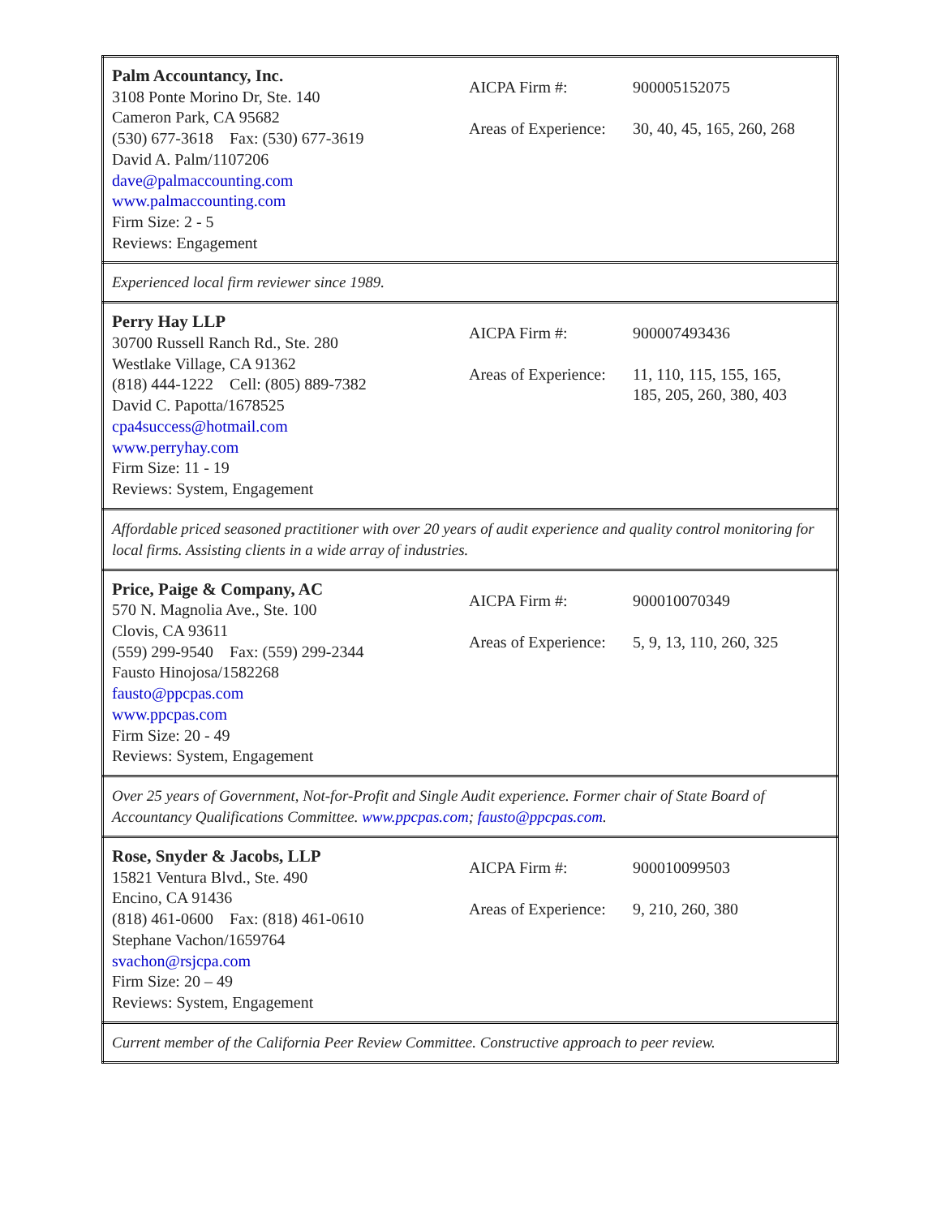| Palm Accountancy, Inc. 3108 Ponte Morino Dr, Ste. 140 Cameron Park, CA 95682 (530) 677-3618 Fax: (530) 677-3619 David A. Palm/1107206 dave@palmaccounting.com www.palmaccounting.com Firm Size: 2 - 5 Reviews: Engagement / AICPA Firm #: / 900005152075 / / Areas of Experience: / 30, 40, 45, 165, 260, 268 / |
| Experienced local firm reviewer since 1989. |
| Perry Hay LLP 30700 Russell Ranch Rd., Ste. 280 Westlake Village, CA 91362 (818) 444-1222 Cell: (805) 889-7382 David C. Papotta/1678525 cpa4success@hotmail.com www.perryhay.com Firm Size: 11 - 19 Reviews: System, Engagement / AICPA Firm #: / 900007493436 / / Areas of Experience: / 11, 110, 115, 155, 165, 185, 205, 260, 380, 403 / |
| Affordable priced seasoned practitioner with over 20 years of audit experience and quality control monitoring for local firms. Assisting clients in a wide array of industries. |
| Price, Paige & Company, AC 570 N. Magnolia Ave., Ste. 100 Clovis, CA 93611 (559) 299-9540 Fax: (559) 299-2344 Fausto Hinojosa/1582268 fausto@ppcpas.com www.ppcpas.com Firm Size: 20 - 49 Reviews: System, Engagement / AICPA Firm #: / 900010070349 / / Areas of Experience: / 5, 9, 13, 110, 260, 325 / |
| Over 25 years of Government, Not-for-Profit and Single Audit experience. Former chair of State Board of Accountancy Qualifications Committee. www.ppcpas.com ; fausto@ppcpas.com . |
| Rose, Snyder & Jacobs, LLP 15821 Ventura Blvd., Ste. 490 Encino, CA 91436 (818) 461-0600 Fax: (818) 461-0610 Stephane Vachon/1659764 svachon@rsjcpa.com Firm Size: 20 – 49 Reviews: System, Engagement / AICPA Firm #: / 900010099503 / / Areas of Experience: / 9, 210, 260, 380 / |
| Current member of the California Peer Review Committee. Constructive approach to peer review. |